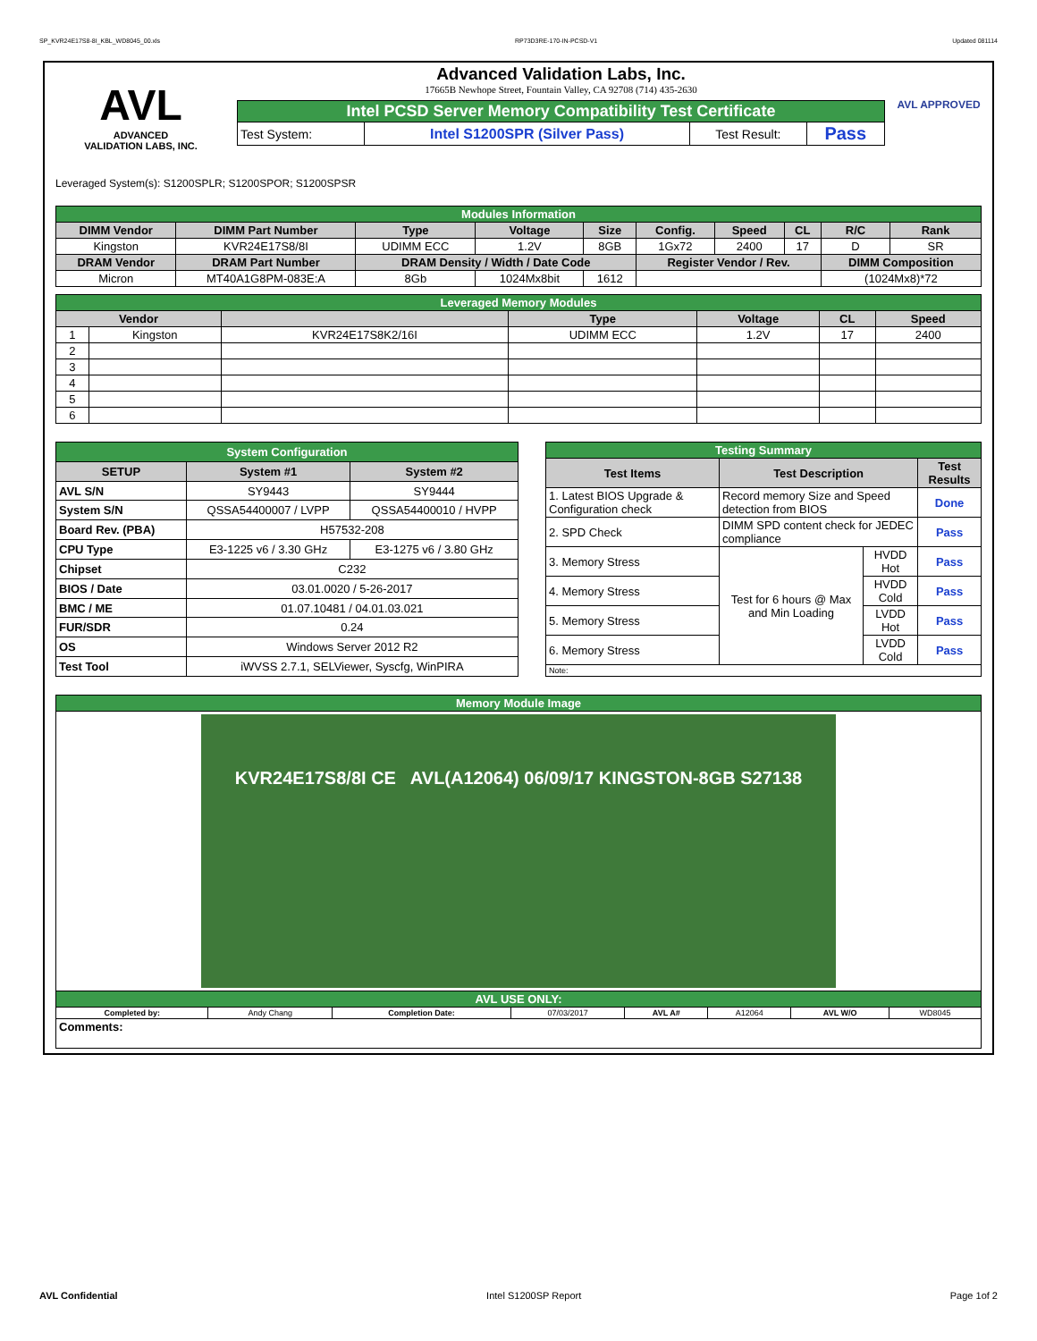SP_KVR24E17S8-8I_KBL_WD8045_00.xls RP73D3RE-170-IN-PCSD-V1 Updated 081114
AVL
ADVANCED
VALIDATION LABS, INC.
Advanced Validation Labs, Inc.
17665B Newhope Street, Fountain Valley, CA 92708 (714) 435-2630
| Intel PCSD Server Memory Compatibility Test Certificate | | | |
| Test System: | Intel S1200SPR (Silver Pass) | Test Result: | Pass |
AVL APPROVED
Leveraged System(s): S1200SPLR; S1200SPOR; S1200SPSR
| Modules Information | | | | | | | | | |
| DIMM Vendor | DIMM Part Number | Type | Voltage | Size | Config. | Speed | CL | R/C | Rank |
| Kingston | KVR24E17S8/8I | UDIMM ECC | 1.2V | 8GB | 1Gx72 | 2400 | 17 | D | SR |
| DRAM Vendor | DRAM Part Number | DRAM Density / Width / Date Code | | | Register Vendor / Rev. | | | DIMM Composition | |
| Micron | MT40A1G8PM-083E:A | 8Gb | 1024Mx8bit | 1612 | | | | (1024Mx8)*72 | |
| Leveraged Memory Modules | | | | | | |
| Vendor | | | Type | Voltage | CL | Speed |
| 1 | Kingston | KVR24E17S8K2/16I | UDIMM ECC | 1.2V | 17 | 2400 |
| 2 | | | | | | |
| 3 | | | | | | |
| 4 | | | | | | |
| 5 | | | | | | |
| 6 | | | | | | |
| System Configuration | | |
| SETUP | System #1 | System #2 |
| AVL S/N | SY9443 | SY9444 |
| System S/N | QSSA54400007 / LVPP | QSSA54400010 / HVPP |
| Board Rev. (PBA) | H57532-208 | |
| CPU Type | E3-1225 v6 / 3.30 GHz | E3-1275 v6 / 3.80 GHz |
| Chipset | C232 | |
| BIOS / Date | 03.01.0020 / 5-26-2017 | |
| BMC / ME | 01.07.10481 / 04.01.03.021 | |
| FUR/SDR | 0.24 | |
| OS | Windows Server 2012 R2 | |
| Test Tool | iWVSS 2.7.1, SELViewer, Syscfg, WinPIRA | |
| Testing Summary | | | |
| Test Items | Test Description | | Test Results |
| 1. Latest BIOS Upgrade & Configuration check | Record memory Size and Speed detection from BIOS | | Done |
| 2. SPD Check | DIMM SPD content check for JEDEC compliance | | Pass |
| 3. Memory Stress | Test for 6 hours @ Max and Min Loading | HVDD Hot | Pass |
| 4. Memory Stress | | HVDD Cold | Pass |
| 5. Memory Stress | | LVDD Hot | Pass |
| 6. Memory Stress | | LVDD Cold | Pass |
| Note: | | | |
| Memory Module Image | | | | | | | |
| KVR24E17S8/8I CE AVL(A12064) 06/09/17 KINGSTON-8GB S27138 | | | | | | | |
| AVL USE ONLY: | | | | | | | |
| Completed by: | Andy Chang | Completion Date: | 07/03/2017 | AVL A# | A12064 | AVL W/O | WD8045 |
| Comments: | | | | | | | |
AVL Confidential Intel S1200SP Report Page 1of 2